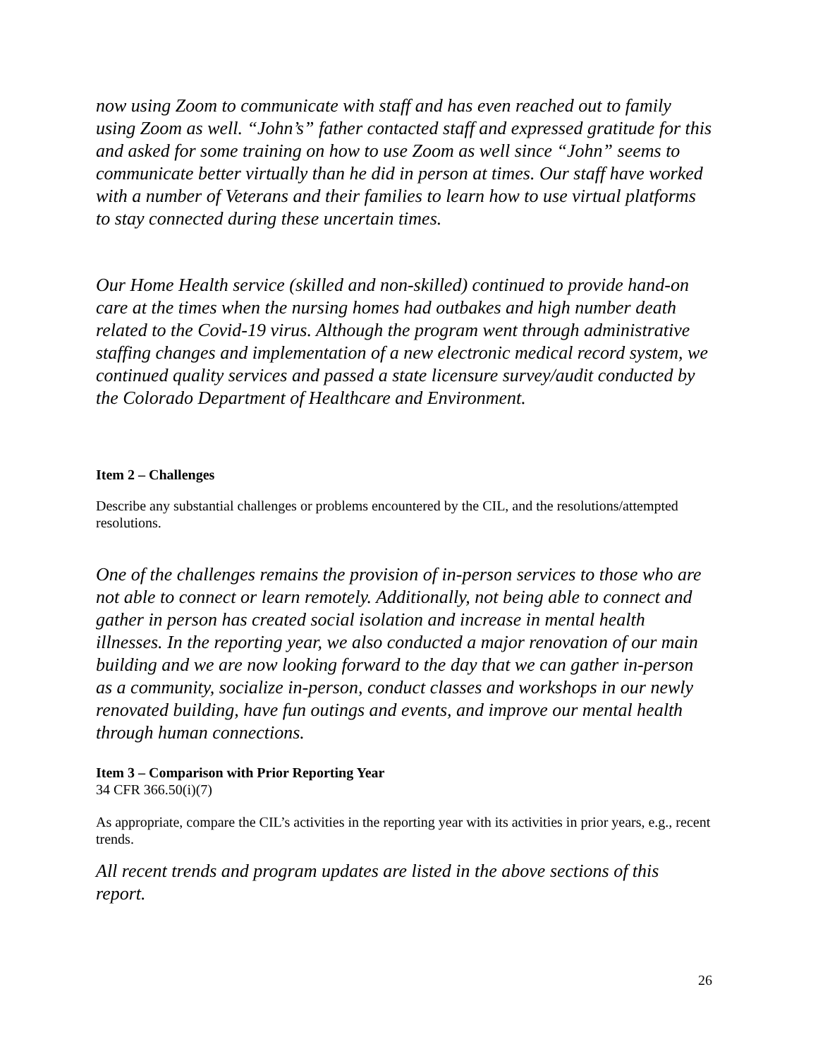now using Zoom to communicate with staff and has even reached out to family using Zoom as well. “John’s” father contacted staff and expressed gratitude for this and asked for some training on how to use Zoom as well since “John” seems to communicate better virtually than he did in person at times. Our staff have worked with a number of Veterans and their families to learn how to use virtual platforms to stay connected during these uncertain times.
Our Home Health service (skilled and non-skilled) continued to provide hand-on care at the times when the nursing homes had outbakes and high number death related to the Covid-19 virus. Although the program went through administrative staffing changes and implementation of a new electronic medical record system, we continued quality services and passed a state licensure survey/audit conducted by the Colorado Department of Healthcare and Environment.
Item 2 – Challenges
Describe any substantial challenges or problems encountered by the CIL, and the resolutions/attempted resolutions.
One of the challenges remains the provision of in-person services to those who are not able to connect or learn remotely. Additionally, not being able to connect and gather in person has created social isolation and increase in mental health illnesses. In the reporting year, we also conducted a major renovation of our main building and we are now looking forward to the day that we can gather in-person as a community, socialize in-person, conduct classes and workshops in our newly renovated building, have fun outings and events, and improve our mental health through human connections.
Item 3 – Comparison with Prior Reporting Year
34 CFR 366.50(i)(7)
As appropriate, compare the CIL’s activities in the reporting year with its activities in prior years, e.g., recent trends.
All recent trends and program updates are listed in the above sections of this report.
26